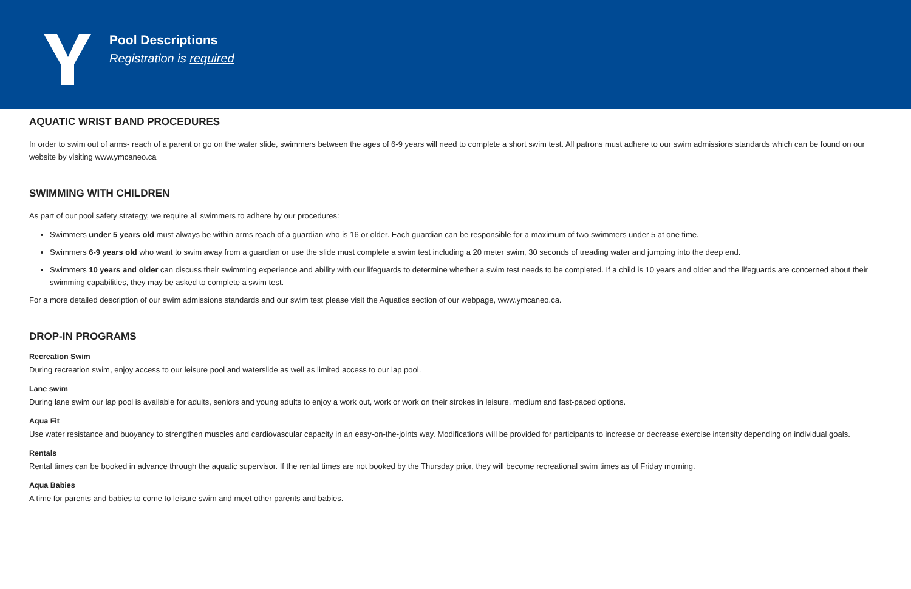Pool Descriptions
Registration is required
AQUATIC WRIST BAND PROCEDURES
In order to swim out of arms- reach of a parent or go on the water slide, swimmers between the ages of 6-9 years will need to complete a short swim test. All patrons must adhere to our swim admissions standards which can be found on our website by visiting www.ymcaneo.ca
SWIMMING WITH CHILDREN
As part of our pool safety strategy, we require all swimmers to adhere by our procedures:
Swimmers under 5 years old must always be within arms reach of a guardian who is 16 or older. Each guardian can be responsible for a maximum of two swimmers under 5 at one time.
Swimmers 6-9 years old who want to swim away from a guardian or use the slide must complete a swim test including a 20 meter swim, 30 seconds of treading water and jumping into the deep end.
Swimmers 10 years and older can discuss their swimming experience and ability with our lifeguards to determine whether a swim test needs to be completed. If a child is 10 years and older and the lifeguards are concerned about their swimming capabilities, they may be asked to complete a swim test.
For a more detailed description of our swim admissions standards and our swim test please visit the Aquatics section of our webpage, www.ymcaneo.ca.
DROP-IN PROGRAMS
Recreation Swim
During recreation swim, enjoy access to our leisure pool and waterslide as well as limited access to our lap pool.
Lane swim
During lane swim our lap pool is available for adults, seniors and young adults to enjoy a work out, work or work on their strokes in leisure, medium and fast-paced options.
Aqua Fit
Use water resistance and buoyancy to strengthen muscles and cardiovascular capacity in an easy-on-the-joints way. Modifications will be provided for participants to increase or decrease exercise intensity depending on individual goals.
Rentals
Rental times can be booked in advance through the aquatic supervisor. If the rental times are not booked by the Thursday prior, they will become recreational swim times as of Friday morning.
Aqua Babies
A time for parents and babies to come to leisure swim and meet other parents and babies.